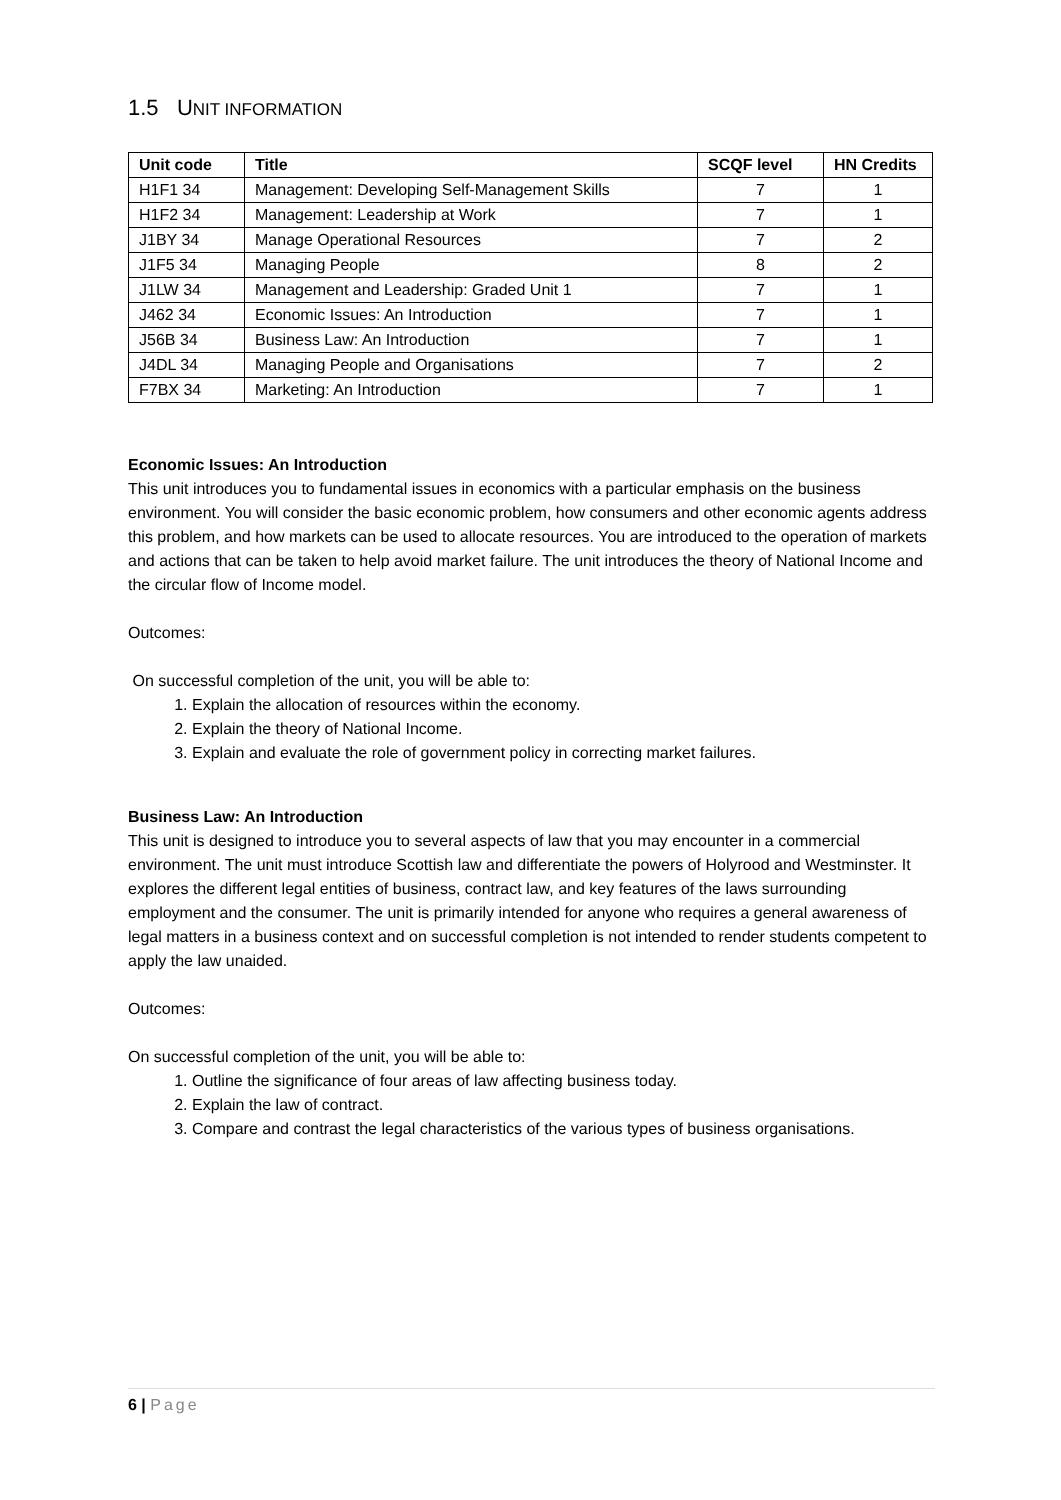1.5 UNIT INFORMATION
| Unit code | Title | SCQF level | HN Credits |
| --- | --- | --- | --- |
| H1F1 34 | Management: Developing Self-Management Skills | 7 | 1 |
| H1F2 34 | Management: Leadership at Work | 7 | 1 |
| J1BY 34 | Manage Operational Resources | 7 | 2 |
| J1F5 34 | Managing People | 8 | 2 |
| J1LW 34 | Management and Leadership: Graded Unit 1 | 7 | 1 |
| J462 34 | Economic Issues: An Introduction | 7 | 1 |
| J56B 34 | Business Law: An Introduction | 7 | 1 |
| J4DL 34 | Managing People and Organisations | 7 | 2 |
| F7BX 34 | Marketing: An Introduction | 7 | 1 |
Economic Issues: An Introduction
This unit introduces you to fundamental issues in economics with a particular emphasis on the business environment. You will consider the basic economic problem, how consumers and other economic agents address this problem, and how markets can be used to allocate resources. You are introduced to the operation of markets and actions that can be taken to help avoid market failure. The unit introduces the theory of National Income and the circular flow of Income model.
Outcomes:
On successful completion of the unit, you will be able to:
1. Explain the allocation of resources within the economy.
2. Explain the theory of National Income.
3. Explain and evaluate the role of government policy in correcting market failures.
Business Law: An Introduction
This unit is designed to introduce you to several aspects of law that you may encounter in a commercial environment. The unit must introduce Scottish law and differentiate the powers of Holyrood and Westminster. It explores the different legal entities of business, contract law, and key features of the laws surrounding employment and the consumer. The unit is primarily intended for anyone who requires a general awareness of legal matters in a business context and on successful completion is not intended to render students competent to apply the law unaided.
Outcomes:
On successful completion of the unit, you will be able to:
1. Outline the significance of four areas of law affecting business today.
2. Explain the law of contract.
3. Compare and contrast the legal characteristics of the various types of business organisations.
6 | Page